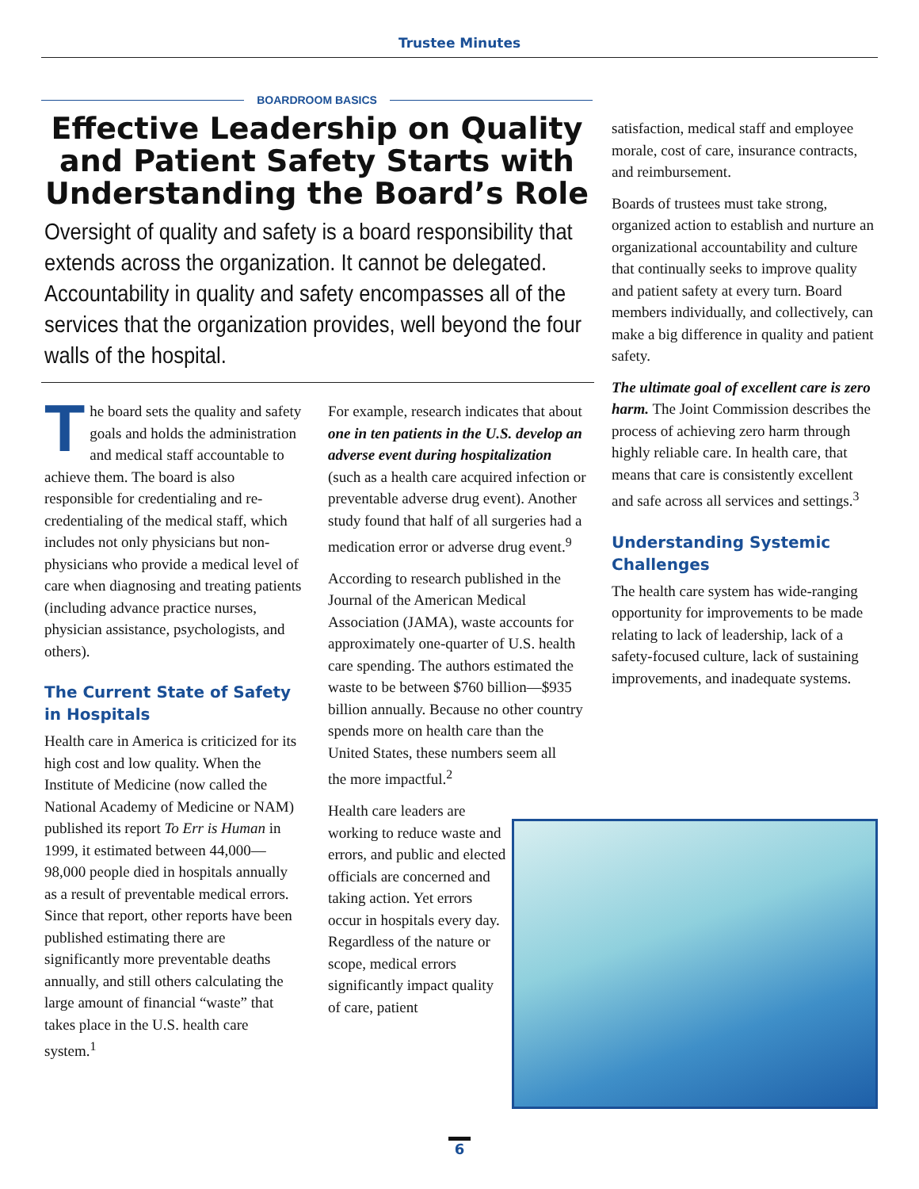Trustee Minutes
BOARDROOM BASICS
Effective Leadership on Quality and Patient Safety Starts with Understanding the Board’s Role
Oversight of quality and safety is a board responsibility that extends across the organization. It cannot be delegated. Accountability in quality and safety encompasses all of the services that the organization provides, well beyond the four walls of the hospital.
The board sets the quality and safety goals and holds the administration and medical staff accountable to achieve them. The board is also responsible for credentialing and re-credentialing of the medical staff, which includes not only physicians but non-physicians who provide a medical level of care when diagnosing and treating patients (including advance practice nurses, physician assistance, psychologists, and others).
The Current State of Safety in Hospitals
Health care in America is criticized for its high cost and low quality. When the Institute of Medicine (now called the National Academy of Medicine or NAM) published its report To Err is Human in 1999, it estimated between 44,000—98,000 people died in hospitals annually as a result of preventable medical errors. Since that report, other reports have been published estimating there are significantly more preventable deaths annually, and still others calculating the large amount of financial “waste” that takes place in the U.S. health care system.<sup>1</sup>
For example, research indicates that about one in ten patients in the U.S. develop an adverse event during hospitalization (such as a health care acquired infection or preventable adverse drug event). Another study found that half of all surgeries had a medication error or adverse drug event.<sup>9</sup>
According to research published in the Journal of the American Medical Association (JAMA), waste accounts for approximately one-quarter of U.S. health care spending. The authors estimated the waste to be between $760 billion—$935 billion annually. Because no other country spends more on health care than the United States, these numbers seem all
the more impactful.<sup>2</sup>
Health care leaders are working to reduce waste and errors, and public and elected officials are concerned and taking action. Yet errors occur in hospitals every day. Regardless of the nature or scope, medical errors significantly impact quality of care, patient
satisfaction, medical staff and employee morale, cost of care, insurance contracts, and reimbursement.
Boards of trustees must take strong, organized action to establish and nurture an organizational accountability and culture that continually seeks to improve quality and patient safety at every turn. Board members individually, and collectively, can make a big difference in quality and patient safety.
The ultimate goal of excellent care is zero harm. The Joint Commission describes the process of achieving zero harm through highly reliable care. In health care, that means that care is consistently excellent and safe across all services and settings.<sup>3</sup>
Understanding Systemic Challenges
The health care system has wide-ranging opportunity for improvements to be made relating to lack of leadership, lack of a safety-focused culture, lack of sustaining improvements, and inadequate systems.
6